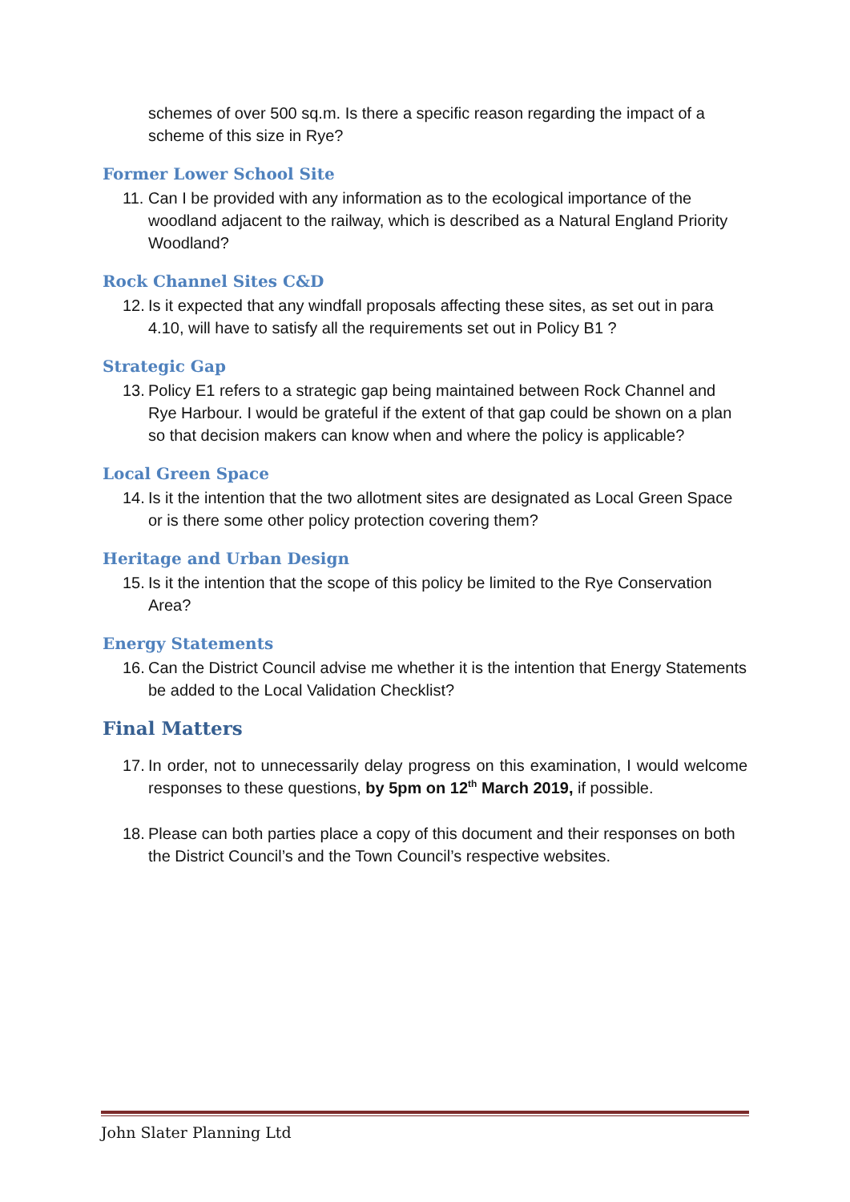schemes of over 500 sq.m. Is there a specific reason regarding the impact of a scheme of this size in Rye?
Former Lower School Site
11.
Can I be provided with any information as to the ecological importance of the woodland adjacent to the railway, which is described as a Natural England Priority Woodland?
Rock Channel Sites C&D
12.
Is it expected that any windfall proposals affecting these sites, as set out in para 4.10, will have to satisfy all the requirements set out in Policy B1 ?
Strategic Gap
13.
Policy E1 refers to a strategic gap being maintained between Rock Channel and Rye Harbour. I would be grateful if the extent of that gap could be shown on a plan so that decision makers can know when and where the policy is applicable?
Local Green Space
14.
Is it the intention that the two allotment sites are designated as Local Green Space or is there some other policy protection covering them?
Heritage and Urban Design
15.
Is it the intention that the scope of this policy be limited to the Rye Conservation Area?
Energy Statements
16.
Can the District Council advise me whether it is the intention that Energy Statements be added to the Local Validation Checklist?
Final Matters
17.
In order, not to unnecessarily delay progress on this examination, I would welcome responses to these questions, by 5pm on 12<sup>th</sup> March 2019, if possible.
18.
Please can both parties place a copy of this document and their responses on both the District Council’s and the Town Council’s respective websites.
John Slater Planning Ltd